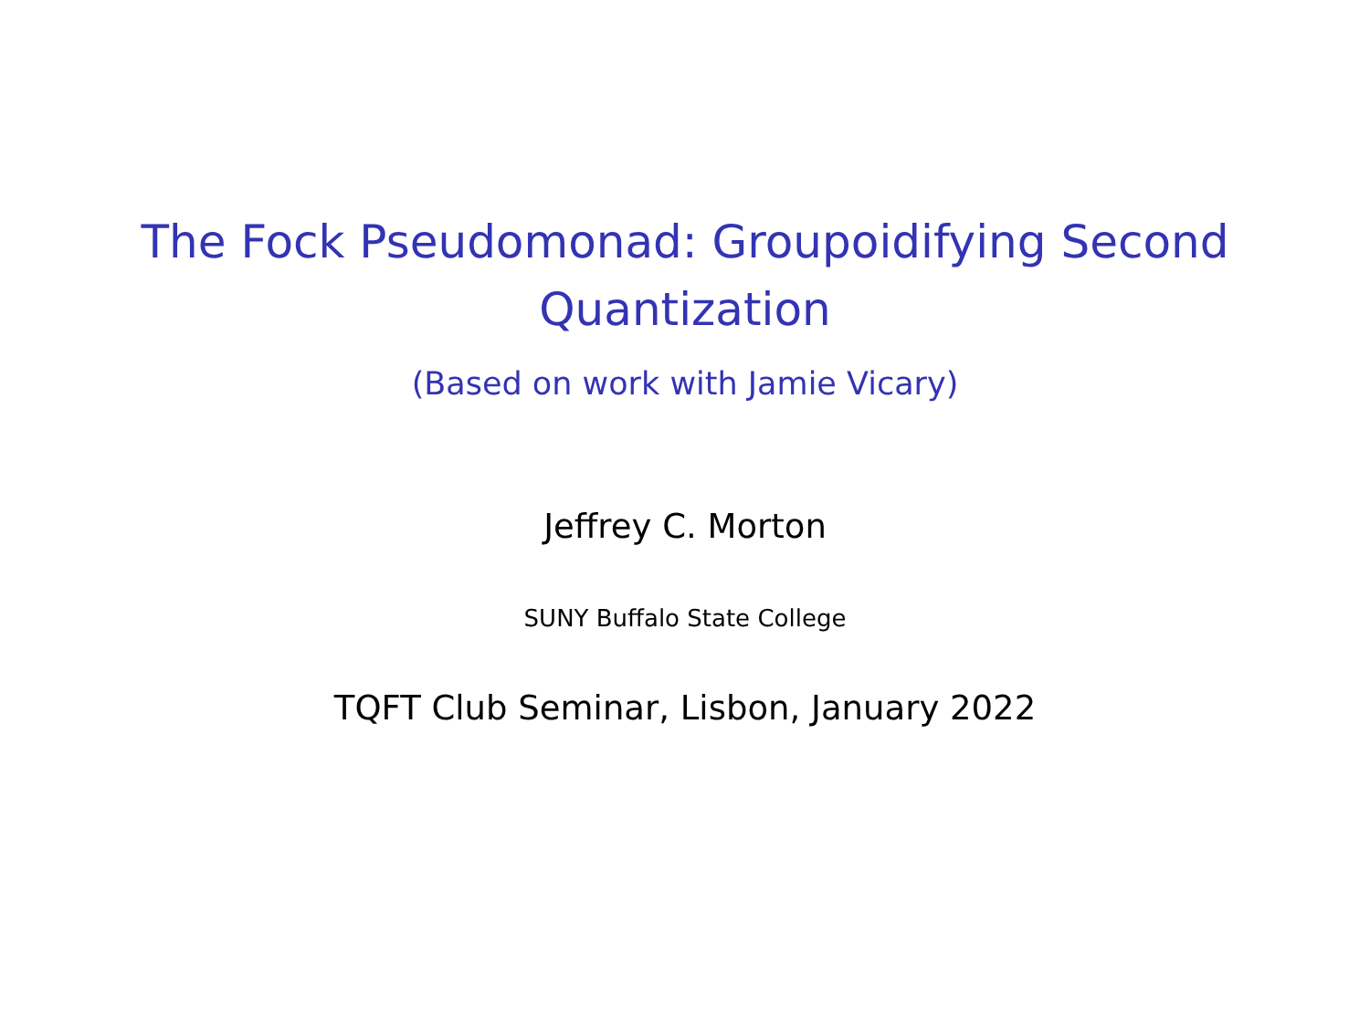The Fock Pseudomonad: Groupoidifying Second
Quantization
(Based on work with Jamie Vicary)
Jeffrey C. Morton
SUNY Buffalo State College
TQFT Club Seminar, Lisbon, January 2022